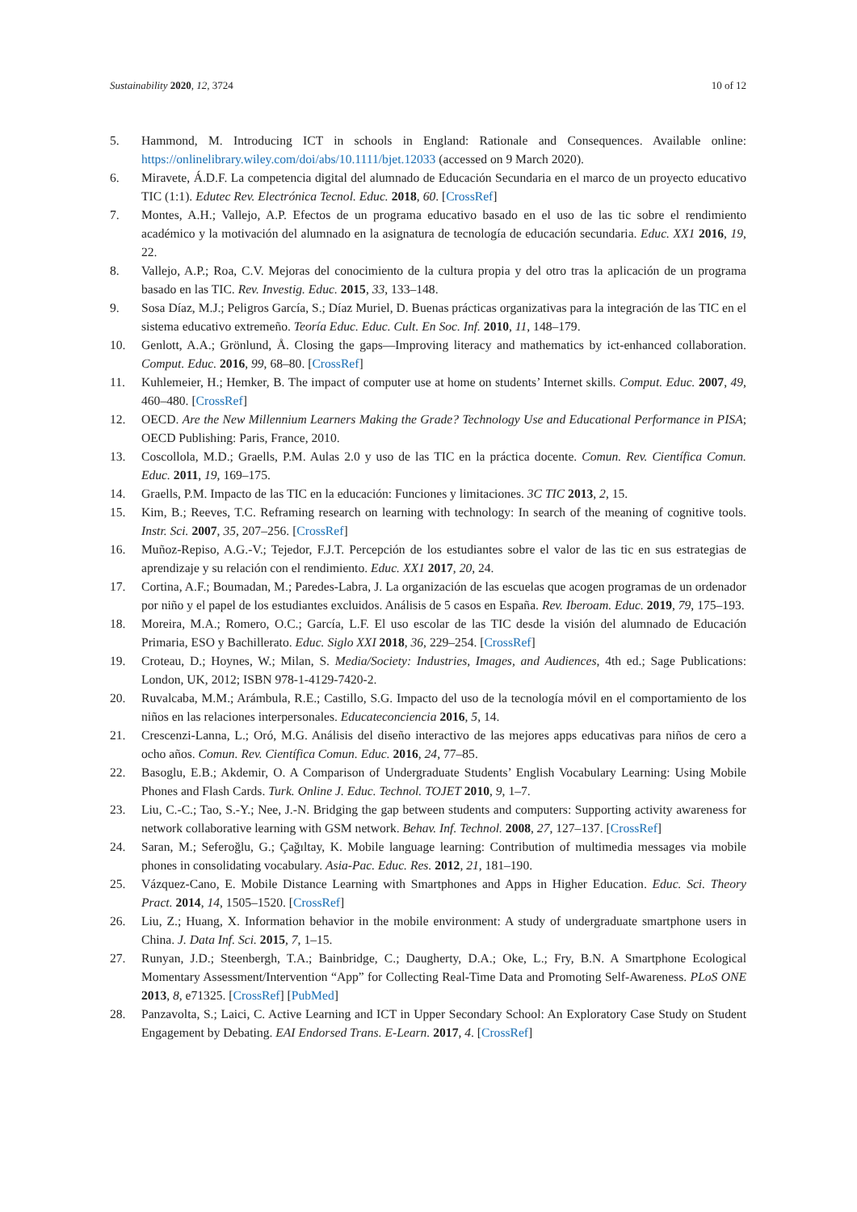Sustainability 2020, 12, 3724 10 of 12
5. Hammond, M. Introducing ICT in schools in England: Rationale and Consequences. Available online: https://onlinelibrary.wiley.com/doi/abs/10.1111/bjet.12033 (accessed on 9 March 2020).
6. Miravete, Á.D.F. La competencia digital del alumnado de Educación Secundaria en el marco de un proyecto educativo TIC (1:1). Edutec Rev. Electrónica Tecnol. Educ. 2018, 60. [CrossRef]
7. Montes, A.H.; Vallejo, A.P. Efectos de un programa educativo basado en el uso de las tic sobre el rendimiento académico y la motivación del alumnado en la asignatura de tecnología de educación secundaria. Educ. XX1 2016, 19, 22.
8. Vallejo, A.P.; Roa, C.V. Mejoras del conocimiento de la cultura propia y del otro tras la aplicación de un programa basado en las TIC. Rev. Investig. Educ. 2015, 33, 133–148.
9. Sosa Díaz, M.J.; Peligros García, S.; Díaz Muriel, D. Buenas prácticas organizativas para la integración de las TIC en el sistema educativo extremeño. Teoría Educ. Educ. Cult. En Soc. Inf. 2010, 11, 148–179.
10. Genlott, A.A.; Grönlund, Å. Closing the gaps—Improving literacy and mathematics by ict-enhanced collaboration. Comput. Educ. 2016, 99, 68–80. [CrossRef]
11. Kuhlemeier, H.; Hemker, B. The impact of computer use at home on students’ Internet skills. Comput. Educ. 2007, 49, 460–480. [CrossRef]
12. OECD. Are the New Millennium Learners Making the Grade? Technology Use and Educational Performance in PISA; OECD Publishing: Paris, France, 2010.
13. Coscollola, M.D.; Graells, P.M. Aulas 2.0 y uso de las TIC en la práctica docente. Comun. Rev. Científica Comun. Educ. 2011, 19, 169–175.
14. Graells, P.M. Impacto de las TIC en la educación: Funciones y limitaciones. 3C TIC 2013, 2, 15.
15. Kim, B.; Reeves, T.C. Reframing research on learning with technology: In search of the meaning of cognitive tools. Instr. Sci. 2007, 35, 207–256. [CrossRef]
16. Muñoz-Repiso, A.G.-V.; Tejedor, F.J.T. Percepción de los estudiantes sobre el valor de las tic en sus estrategias de aprendizaje y su relación con el rendimiento. Educ. XX1 2017, 20, 24.
17. Cortina, A.F.; Boumadan, M.; Paredes-Labra, J. La organización de las escuelas que acogen programas de un ordenador por niño y el papel de los estudiantes excluidos. Análisis de 5 casos en España. Rev. Iberoam. Educ. 2019, 79, 175–193.
18. Moreira, M.A.; Romero, O.C.; García, L.F. El uso escolar de las TIC desde la visión del alumnado de Educación Primaria, ESO y Bachillerato. Educ. Siglo XXI 2018, 36, 229–254. [CrossRef]
19. Croteau, D.; Hoynes, W.; Milan, S. Media/Society: Industries, Images, and Audiences, 4th ed.; Sage Publications: London, UK, 2012; ISBN 978-1-4129-7420-2.
20. Ruvalcaba, M.M.; Arámbula, R.E.; Castillo, S.G. Impacto del uso de la tecnología móvil en el comportamiento de los niños en las relaciones interpersonales. Educateconciencia 2016, 5, 14.
21. Crescenzi-Lanna, L.; Oró, M.G. Análisis del diseño interactivo de las mejores apps educativas para niños de cero a ocho años. Comun. Rev. Científica Comun. Educ. 2016, 24, 77–85.
22. Basoglu, E.B.; Akdemir, O. A Comparison of Undergraduate Students’ English Vocabulary Learning: Using Mobile Phones and Flash Cards. Turk. Online J. Educ. Technol. TOJET 2010, 9, 1–7.
23. Liu, C.-C.; Tao, S.-Y.; Nee, J.-N. Bridging the gap between students and computers: Supporting activity awareness for network collaborative learning with GSM network. Behav. Inf. Technol. 2008, 27, 127–137. [CrossRef]
24. Saran, M.; Seferoğlu, G.; Çağıltay, K. Mobile language learning: Contribution of multimedia messages via mobile phones in consolidating vocabulary. Asia-Pac. Educ. Res. 2012, 21, 181–190.
25. Vázquez-Cano, E. Mobile Distance Learning with Smartphones and Apps in Higher Education. Educ. Sci. Theory Pract. 2014, 14, 1505–1520. [CrossRef]
26. Liu, Z.; Huang, X. Information behavior in the mobile environment: A study of undergraduate smartphone users in China. J. Data Inf. Sci. 2015, 7, 1–15.
27. Runyan, J.D.; Steenbergh, T.A.; Bainbridge, C.; Daugherty, D.A.; Oke, L.; Fry, B.N. A Smartphone Ecological Momentary Assessment/Intervention “App” for Collecting Real-Time Data and Promoting Self-Awareness. PLoS ONE 2013, 8, e71325. [CrossRef] [PubMed]
28. Panzavolta, S.; Laici, C. Active Learning and ICT in Upper Secondary School: An Exploratory Case Study on Student Engagement by Debating. EAI Endorsed Trans. E-Learn. 2017, 4. [CrossRef]